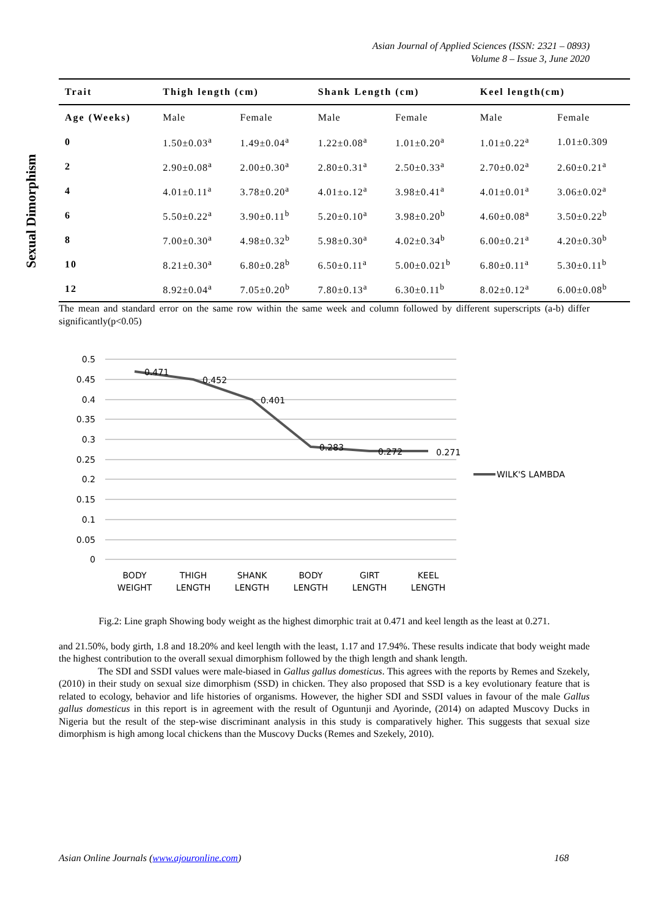Asian Journal of Applied Sciences (ISSN: 2321 – 0893)
Volume 8 – Issue 3, June 2020
Sexual Dimorphism
| Trait | Thigh length (cm) | | Shank Length (cm) | | Keel length(cm) | |
| --- | --- | --- | --- | --- | --- | --- |
| Age (Weeks) | Male | Female | Male | Female | Male | Female |
| 0 | 1.50±0.03<sup>a</sup> | 1.49±0.04<sup>a</sup> | 1.22±0.08<sup>a</sup> | 1.01±0.20<sup>a</sup> | 1.01±0.22<sup>a</sup> | 1.01±0.309 |
| 2 | 2.90±0.08<sup>a</sup> | 2.00±0.30<sup>a</sup> | 2.80±0.31<sup>a</sup> | 2.50±0.33<sup>a</sup> | 2.70±0.02<sup>a</sup> | 2.60±0.21<sup>a</sup> |
| 4 | 4.01±0.11<sup>a</sup> | 3.78±0.20<sup>a</sup> | 4.01±o.12<sup>a</sup> | 3.98±0.41<sup>a</sup> | 4.01±0.01<sup>a</sup> | 3.06±0.02<sup>a</sup> |
| 6 | 5.50±0.22<sup>a</sup> | 3.90±0.11<sup>b</sup> | 5.20±0.10<sup>a</sup> | 3.98±0.20<sup>b</sup> | 4.60±0.08<sup>a</sup> | 3.50±0.22<sup>b</sup> |
| 8 | 7.00±0.30<sup>a</sup> | 4.98±0.32<sup>b</sup> | 5.98±0.30<sup>a</sup> | 4.02±0.34<sup>b</sup> | 6.00±0.21<sup>a</sup> | 4.20±0.30<sup>b</sup> |
| 10 | 8.21±0.30<sup>a</sup> | 6.80±0.28<sup>b</sup> | 6.50±0.11<sup>a</sup> | 5.00±0.021<sup>b</sup> | 6.80±0.11<sup>a</sup> | 5.30±0.11<sup>b</sup> |
| 12 | 8.92±0.04<sup>a</sup> | 7.05±0.20<sup>b</sup> | 7.80±0.13<sup>a</sup> | 6.30±0.11<sup>b</sup> | 8.02±0.12<sup>a</sup> | 6.00±0.08<sup>b</sup> |
The mean and standard error on the same row within the same week and column followed by different superscripts (a-b) differ significantly(p<0.05)
0.5
0.45
0.4
0.35
0.3
0.25
0.2
0.15
0.1
0.05
0
0.471
0.452
0.401
0.283
0.272
0.271
WILK'S LAMBDA
BODY
WEIGHT
THIGH
LENGTH
SHANK
LENGTH
BODY
LENGTH
GIRT
LENGTH
KEEL
LENGTH
Fig.2: Line graph Showing body weight as the highest dimorphic trait at 0.471 and keel length as the least at 0.271.
and 21.50%, body girth, 1.8 and 18.20% and keel length with the least, 1.17 and 17.94%. These results indicate that body weight made the highest contribution to the overall sexual dimorphism followed by the thigh length and shank length.
The SDI and SSDI values were male-biased in Gallus gallus domesticus. This agrees with the reports by Remes and Szekely, (2010) in their study on sexual size dimorphism (SSD) in chicken. They also proposed that SSD is a key evolutionary feature that is related to ecology, behavior and life histories of organisms. However, the higher SDI and SSDI values in favour of the male Gallus gallus domesticus in this report is in agreement with the result of Oguntunji and Ayorinde, (2014) on adapted Muscovy Ducks in Nigeria but the result of the step-wise discriminant analysis in this study is comparatively higher. This suggests that sexual size dimorphism is high among local chickens than the Muscovy Ducks (Remes and Szekely, 2010).
Asian Online Journals (www.ajouronline.com) 168